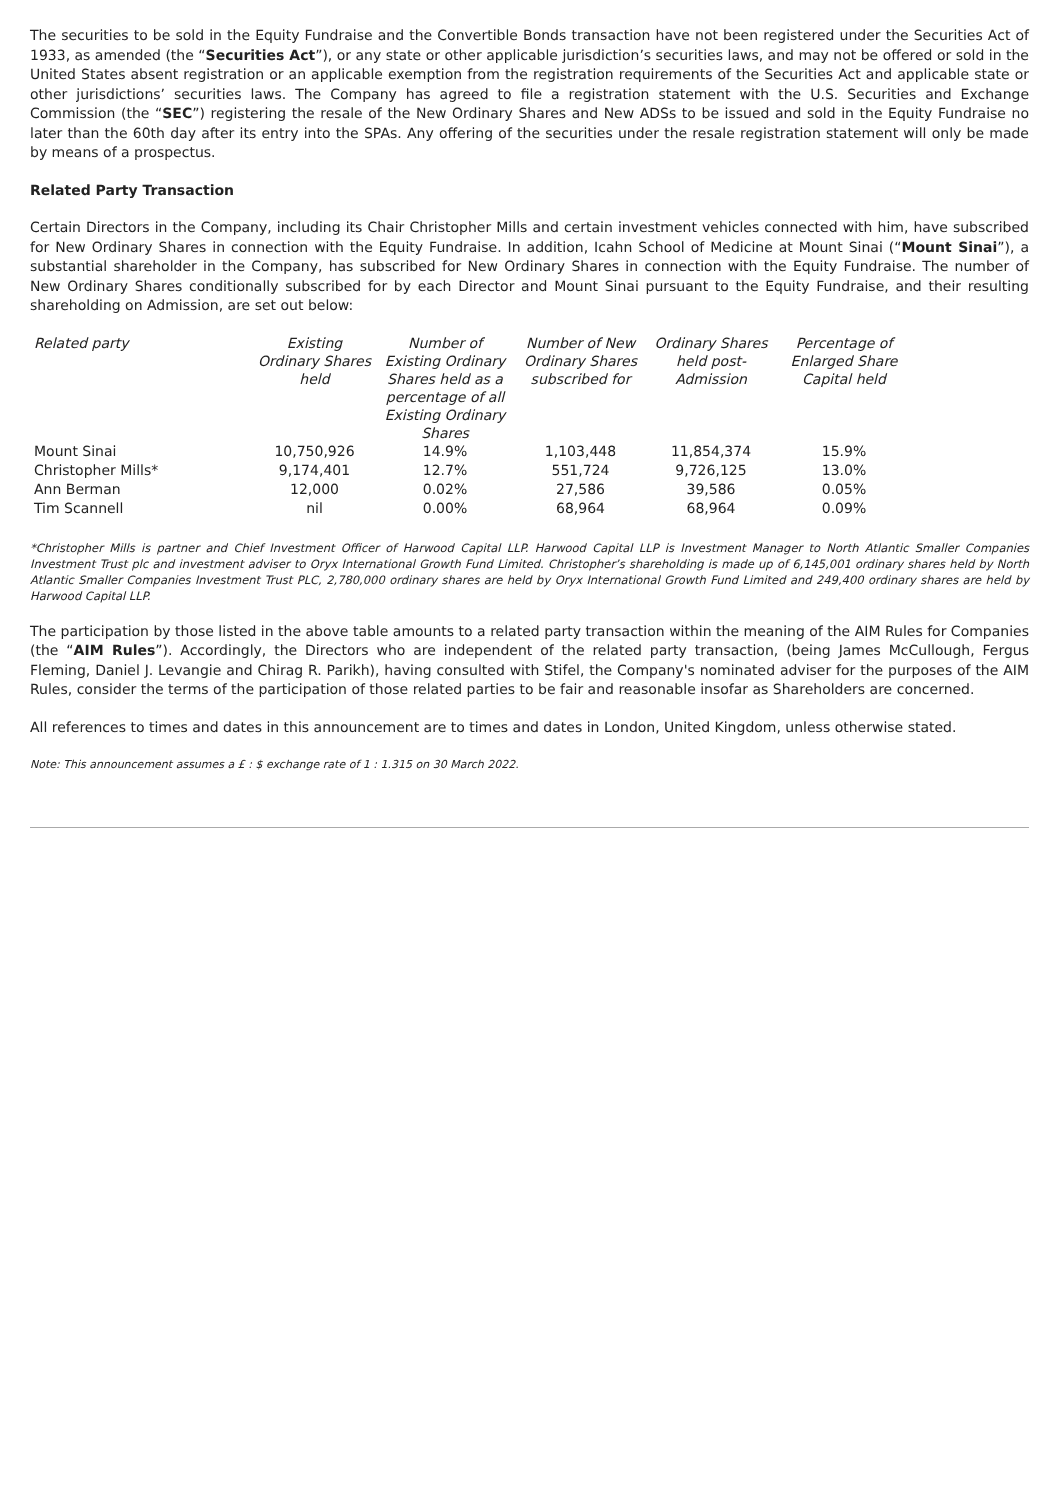The securities to be sold in the Equity Fundraise and the Convertible Bonds transaction have not been registered under the Securities Act of 1933, as amended (the “Securities Act”), or any state or other applicable jurisdiction’s securities laws, and may not be offered or sold in the United States absent registration or an applicable exemption from the registration requirements of the Securities Act and applicable state or other jurisdictions’ securities laws. The Company has agreed to file a registration statement with the U.S. Securities and Exchange Commission (the “SEC”) registering the resale of the New Ordinary Shares and New ADSs to be issued and sold in the Equity Fundraise no later than the 60th day after its entry into the SPAs. Any offering of the securities under the resale registration statement will only be made by means of a prospectus.
Related Party Transaction
Certain Directors in the Company, including its Chair Christopher Mills and certain investment vehicles connected with him, have subscribed for New Ordinary Shares in connection with the Equity Fundraise. In addition, Icahn School of Medicine at Mount Sinai (“Mount Sinai”), a substantial shareholder in the Company, has subscribed for New Ordinary Shares in connection with the Equity Fundraise. The number of New Ordinary Shares conditionally subscribed for by each Director and Mount Sinai pursuant to the Equity Fundraise, and their resulting shareholding on Admission, are set out below:
| Related party | Existing Ordinary Shares held | Number of Existing Ordinary Shares held as a percentage of all Existing Ordinary Shares | Number of New Ordinary Shares subscribed for | Ordinary Shares held post-Admission | Percentage of Enlarged Share Capital held |
| --- | --- | --- | --- | --- | --- |
| Mount Sinai | 10,750,926 | 14.9% | 1,103,448 | 11,854,374 | 15.9% |
| Christopher Mills* | 9,174,401 | 12.7% | 551,724 | 9,726,125 | 13.0% |
| Ann Berman | 12,000 | 0.02% | 27,586 | 39,586 | 0.05% |
| Tim Scannell | nil | 0.00% | 68,964 | 68,964 | 0.09% |
*Christopher Mills is partner and Chief Investment Officer of Harwood Capital LLP. Harwood Capital LLP is Investment Manager to North Atlantic Smaller Companies Investment Trust plc and investment adviser to Oryx International Growth Fund Limited. Christopher’s shareholding is made up of 6,145,001 ordinary shares held by North Atlantic Smaller Companies Investment Trust PLC, 2,780,000 ordinary shares are held by Oryx International Growth Fund Limited and 249,400 ordinary shares are held by Harwood Capital LLP.
The participation by those listed in the above table amounts to a related party transaction within the meaning of the AIM Rules for Companies (the “AIM Rules”). Accordingly, the Directors who are independent of the related party transaction, (being James McCullough, Fergus Fleming, Daniel J. Levangie and Chirag R. Parikh), having consulted with Stifel, the Company's nominated adviser for the purposes of the AIM Rules, consider the terms of the participation of those related parties to be fair and reasonable insofar as Shareholders are concerned.
All references to times and dates in this announcement are to times and dates in London, United Kingdom, unless otherwise stated.
Note: This announcement assumes a £ : $ exchange rate of 1 : 1.315 on 30 March 2022.